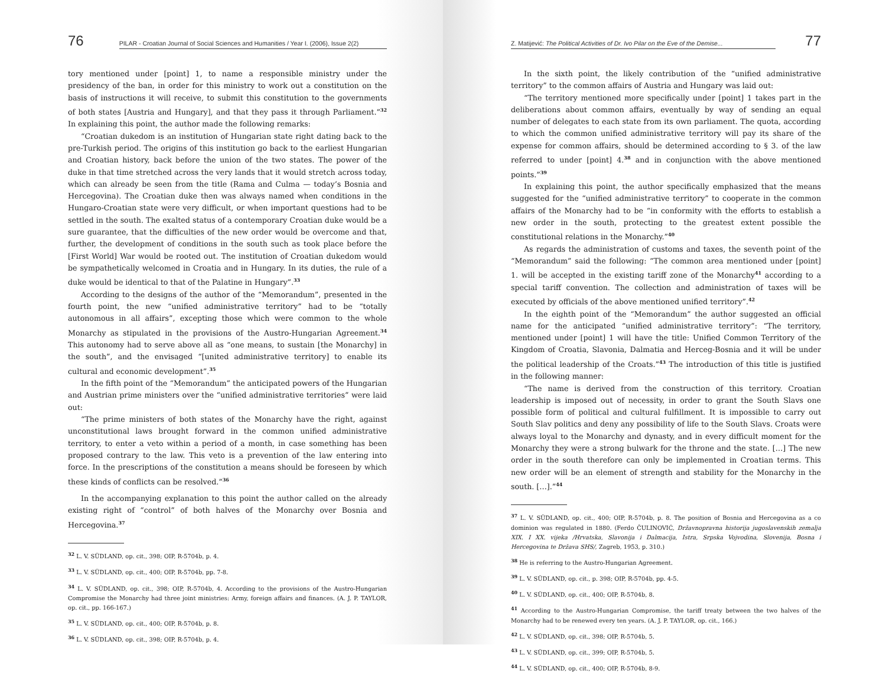76 PILAR - Croatian Journal of Social Sciences and Humanities / Year I. (2006), Issue 2(2)
tory mentioned under [point] 1, to name a responsible ministry under the presidency of the ban, in order for this ministry to work out a constitution on the basis of instructions it will receive, to submit this constitution to the governments of both states [Austria and Hungary], and that they pass it through Parliament.”<sup>32</sup> In explaining this point, the author made the following remarks:
“Croatian dukedom is an institution of Hungarian state right dating back to the pre-Turkish period. The origins of this institution go back to the earliest Hungarian and Croatian history, back before the union of the two states. The power of the duke in that time stretched across the very lands that it would stretch across today, which can already be seen from the title (Rama and Culma — today’s Bosnia and Hercegovina). The Croatian duke then was always named when conditions in the Hungaro-Croatian state were very difficult, or when important questions had to be settled in the south. The exalted status of a contemporary Croatian duke would be a sure guarantee, that the difficulties of the new order would be overcome and that, further, the development of conditions in the south such as took place before the [First World] War would be rooted out. The institution of Croatian dukedom would be sympathetically welcomed in Croatia and in Hungary. In its duties, the rule of a duke would be identical to that of the Palatine in Hungary”.<sup>33</sup>
According to the designs of the author of the “Memorandum”, presented in the fourth point, the new “unified administrative territory” had to be “totally autonomous in all affairs”, excepting those which were common to the whole Monarchy as stipulated in the provisions of the Austro-Hungarian Agreement.<sup>34</sup> This autonomy had to serve above all as “one means, to sustain [the Monarchy] in the south”, and the envisaged “[united administrative territory] to enable its cultural and economic development”.<sup>35</sup>
In the fifth point of the “Memorandum” the anticipated powers of the Hungarian and Austrian prime ministers over the “unified administrative territories” were laid out:
“The prime ministers of both states of the Monarchy have the right, against unconstitutional laws brought forward in the common unified administrative territory, to enter a veto within a period of a month, in case something has been proposed contrary to the law. This veto is a prevention of the law entering into force. In the prescriptions of the constitution a means should be foreseen by which these kinds of conflicts can be resolved.”<sup>36</sup>
In the accompanying explanation to this point the author called on the already existing right of “control” of both halves of the Monarchy over Bosnia and Hercegovina.<sup>37</sup>
<sup>32</sup> L. V. SÜDLAND, op. cit., 398; OIP, R-5704b, p. 4.
<sup>33</sup> L. V. SÜDLAND, op. cit., 400; OIP, R-5704b, pp. 7-8.
<sup>34</sup> L. V. SÜDLAND, op. cit., 398; OIP, R-5704b, 4. According to the provisions of the Austro-Hungarian Compromise the Monarchy had three joint ministries: Army, foreign affairs and finances. (A. J. P. TAYLOR, op. cit., pp. 166-167.)
<sup>35</sup> L. V. SÜDLAND, op. cit., 400; OIP, R-5704b, p. 8.
<sup>36</sup> L. V. SÜDLAND, op. cit., 398; OIP, R-5704b, p. 4.
Z. Matijević: The Political Activities of Dr. Ivo Pilar on the Eve of the Demise... 77
In the sixth point, the likely contribution of the “unified administrative territory” to the common affairs of Austria and Hungary was laid out:
“The territory mentioned more specifically under [point] 1 takes part in the deliberations about common affairs, eventually by way of sending an equal number of delegates to each state from its own parliament. The quota, according to which the common unified administrative territory will pay its share of the expense for common affairs, should be determined according to § 3. of the law referred to under [point] 4.<sup>38</sup> and in conjunction with the above mentioned points.”<sup>39</sup>
In explaining this point, the author specifically emphasized that the means suggested for the “unified administrative territory” to cooperate in the common affairs of the Monarchy had to be “in conformity with the efforts to establish a new order in the south, protecting to the greatest extent possible the constitutional relations in the Monarchy.”<sup>40</sup>
As regards the administration of customs and taxes, the seventh point of the “Memorandum” said the following: “The common area mentioned under [point] 1. will be accepted in the existing tariff zone of the Monarchy<sup>41</sup> according to a special tariff convention. The collection and administration of taxes will be executed by officials of the above mentioned unified territory”.<sup>42</sup>
In the eighth point of the “Memorandum” the author suggested an official name for the anticipated “unified administrative territory”: “The territory, mentioned under [point] 1 will have the title: Unified Common Territory of the Kingdom of Croatia, Slavonia, Dalmatia and Herceg-Bosnia and it will be under the political leadership of the Croats.”<sup>43</sup> The introduction of this title is justified in the following manner:
“The name is derived from the construction of this territory. Croatian leadership is imposed out of necessity, in order to grant the South Slavs one possible form of political and cultural fulfillment. It is impossible to carry out South Slav politics and deny any possibility of life to the South Slavs. Croats were always loyal to the Monarchy and dynasty, and in every difficult moment for the Monarchy they were a strong bulwark for the throne and the state. […] The new order in the south therefore can only be implemented in Croatian terms. This new order will be an element of strength and stability for the Monarchy in the south. […].”<sup>44</sup>
<sup>37</sup> L. V. SÜDLAND, op. cit., 400; OIP, R-5704b, p. 8. The position of Bosnia and Hercegovina as a co dominion was regulated in 1880. (Ferdo ČULINOVIĆ, Državnopravna historija jugoslavenskih zemalja XIX. I XX. vijeka /Hrvatska, Slavonija i Dalmacija, Istra, Srpska Vojvodina, Slovenija, Bosna i Hercegovina te Država SHS/, Zagreb, 1953, p. 310.)
<sup>38</sup> He is referring to the Austro-Hungarian Agreement.
<sup>39</sup> L. V. SÜDLAND, op. cit., p. 398; OIP, R-5704b, pp. 4-5.
<sup>40</sup> L. V. SÜDLAND, op. cit., 400; OIP, R-5704b, 8.
<sup>41</sup> According to the Austro-Hungarian Compromise, the tariff treaty between the two halves of the Monarchy had to be renewed every ten years. (A. J. P. TAYLOR, op. cit., 166.)
<sup>42</sup> L. V. SÜDLAND, op. cit., 398; OIP, R-5704b, 5.
<sup>43</sup> L. V. SÜDLAND, op. cit., 399; OIP, R-5704b, 5.
<sup>44</sup> L. V. SÜDLAND, op. cit., 400; OIP, R-5704b, 8-9.